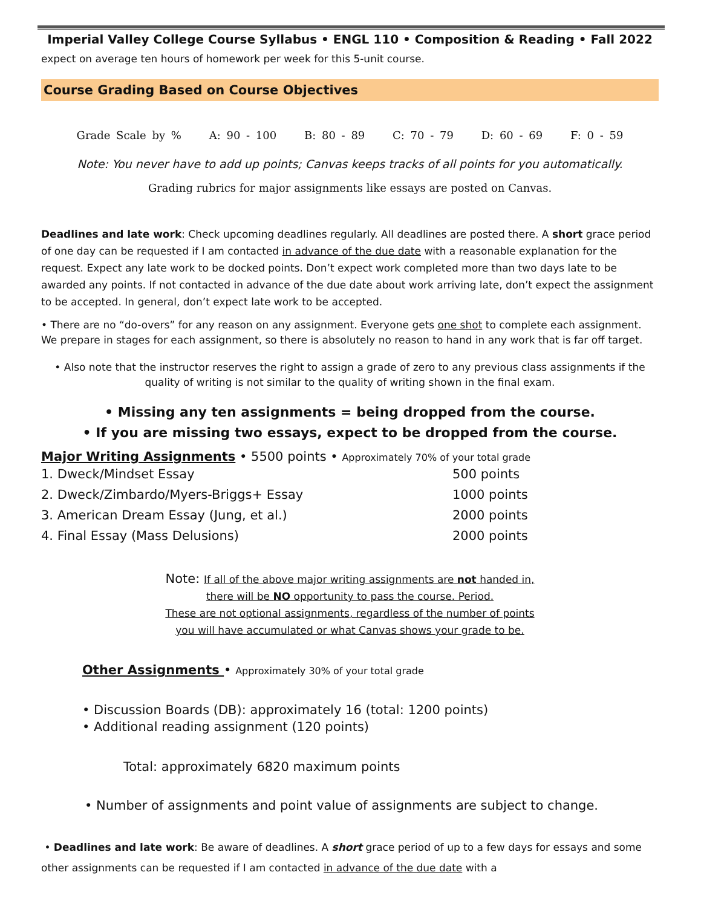Imperial Valley College Course Syllabus • ENGL 110 • Composition & Reading • Fall 2022
expect on average ten hours of homework per week for this 5-unit course.
Course Grading Based on Course Objectives
Grade Scale by % A: 90 - 100 B: 80 - 89 C: 70 - 79 D: 60 - 69 F: 0 - 59
Note: You never have to add up points; Canvas keeps tracks of all points for you automatically.
Grading rubrics for major assignments like essays are posted on Canvas.
Deadlines and late work: Check upcoming deadlines regularly. All deadlines are posted there. A short grace period of one day can be requested if I am contacted in advance of the due date with a reasonable explanation for the request. Expect any late work to be docked points. Don’t expect work completed more than two days late to be awarded any points. If not contacted in advance of the due date about work arriving late, don’t expect the assignment to be accepted. In general, don’t expect late work to be accepted.
• There are no “do-overs” for any reason on any assignment. Everyone gets one shot to complete each assignment. We prepare in stages for each assignment, so there is absolutely no reason to hand in any work that is far off target.
• Also note that the instructor reserves the right to assign a grade of zero to any previous class assignments if the quality of writing is not similar to the quality of writing shown in the final exam.
• Missing any ten assignments = being dropped from the course.
• If you are missing two essays, expect to be dropped from the course.
Major Writing Assignments • 5500 points • Approximately 70% of your total grade
1. Dweck/Mindset Essay 500 points
2. Dweck/Zimbardo/Myers-Briggs+ Essay 1000 points
3. American Dream Essay (Jung, et al.) 2000 points
4. Final Essay (Mass Delusions) 2000 points
Note: If all of the above major writing assignments are not handed in,
there will be NO opportunity to pass the course. Period.
These are not optional assignments, regardless of the number of points
you will have accumulated or what Canvas shows your grade to be.
Other Assignments • Approximately 30% of your total grade
• Discussion Boards (DB): approximately 16 (total: 1200 points)
• Additional reading assignment (120 points)
Total: approximately 6820 maximum points
• Number of assignments and point value of assignments are subject to change.
• Deadlines and late work: Be aware of deadlines. A short grace period of up to a few days for essays and some other assignments can be requested if I am contacted in advance of the due date with a